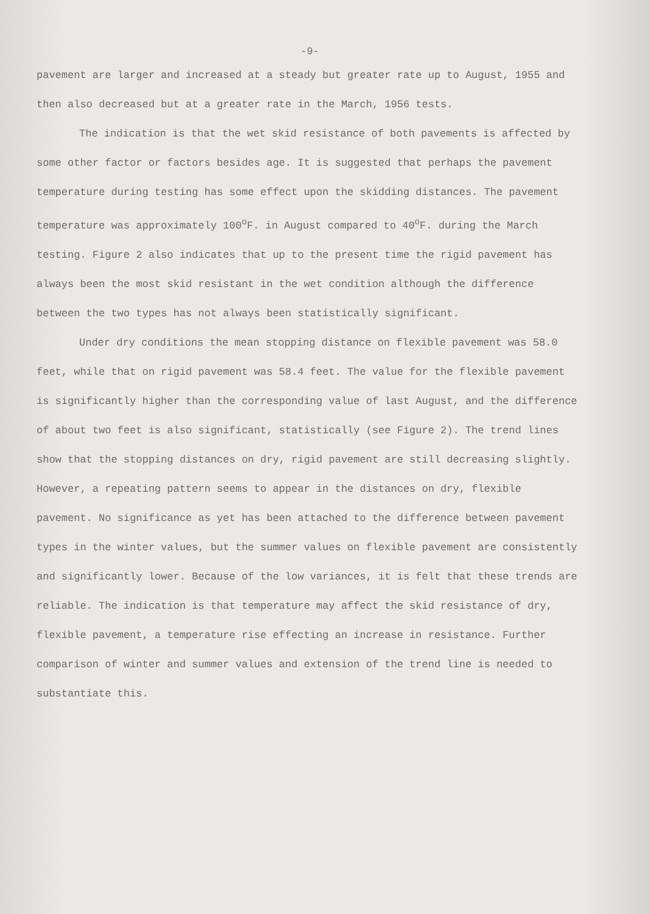-9-
pavement are larger and increased at a steady but greater rate up to August, 1955 and then also decreased but at a greater rate in the March, 1956 tests.
The indication is that the wet skid resistance of both pavements is affected by some other factor or factors besides age. It is suggested that perhaps the pavement temperature during testing has some effect upon the skidding distances. The pavement temperature was approximately 100<sup>o</sup>F. in August compared to 40<sup>o</sup>F. during the March testing. Figure 2 also indicates that up to the present time the rigid pavement has always been the most skid resistant in the wet condition although the difference between the two types has not always been statistically significant.
Under dry conditions the mean stopping distance on flexible pavement was 58.0 feet, while that on rigid pavement was 58.4 feet. The value for the flexible pavement is significantly higher than the corresponding value of last August, and the difference of about two feet is also significant, statistically (see Figure 2). The trend lines show that the stopping distances on dry, rigid pavement are still decreasing slightly. However, a repeating pattern seems to appear in the distances on dry, flexible pavement. No significance as yet has been attached to the difference between pavement types in the winter values, but the summer values on flexible pavement are consistently and significantly lower. Because of the low variances, it is felt that these trends are reliable. The indication is that temperature may affect the skid resistance of dry, flexible pavement, a temperature rise effecting an increase in resistance. Further comparison of winter and summer values and extension of the trend line is needed to substantiate this.